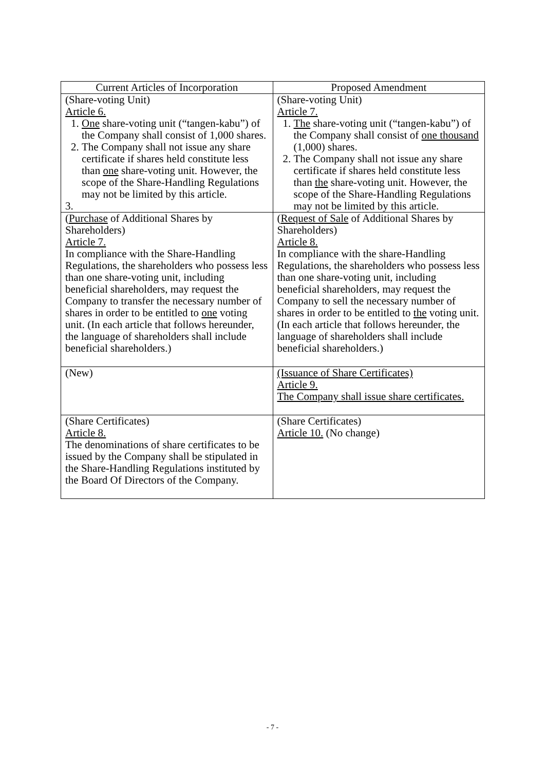| Current Articles of Incorporation | Proposed Amendment |
| --- | --- |
| (Share-voting Unit) Article 6. 1. One share-voting unit (“tangen-kabu”) of the Company shall consist of 1,000 shares. 2. The Company shall not issue any share certificate if shares held constitute less than one share-voting unit. However, the scope of the Share-Handling Regulations may not be limited by this article. 3. | (Share-voting Unit) Article 7. 1. The share-voting unit (“tangen-kabu”) of the Company shall consist of one thousand (1,000) shares. 2. The Company shall not issue any share certificate if shares held constitute less than the share-voting unit. However, the scope of the Share-Handling Regulations may not be limited by this article. |
| ( Purchase of Additional Shares by Shareholders) Article 7. In compliance with the Share-Handling Regulations, the shareholders who possess less than one share-voting unit, including beneficial shareholders, may request the Company to transfer the necessary number of shares in order to be entitled to one voting unit. (In each article that follows hereunder, the language of shareholders shall include beneficial shareholders.) | ( Request of Sale of Additional Shares by Shareholders) Article 8. In compliance with the share-Handling Regulations, the shareholders who possess less than one share-voting unit, including beneficial shareholders, may request the Company to sell the necessary number of shares in order to be entitled to the voting unit. (In each article that follows hereunder, the language of shareholders shall include beneficial shareholders.) |
| (New) | (Issuance of Share Certificates) Article 9. The Company shall issue share certificates. |
| (Share Certificates) Article 8. The denominations of share certificates to be issued by the Company shall be stipulated in the Share-Handling Regulations instituted by the Board Of Directors of the Company. | (Share Certificates) Article 10. (No change) |
- 7 -